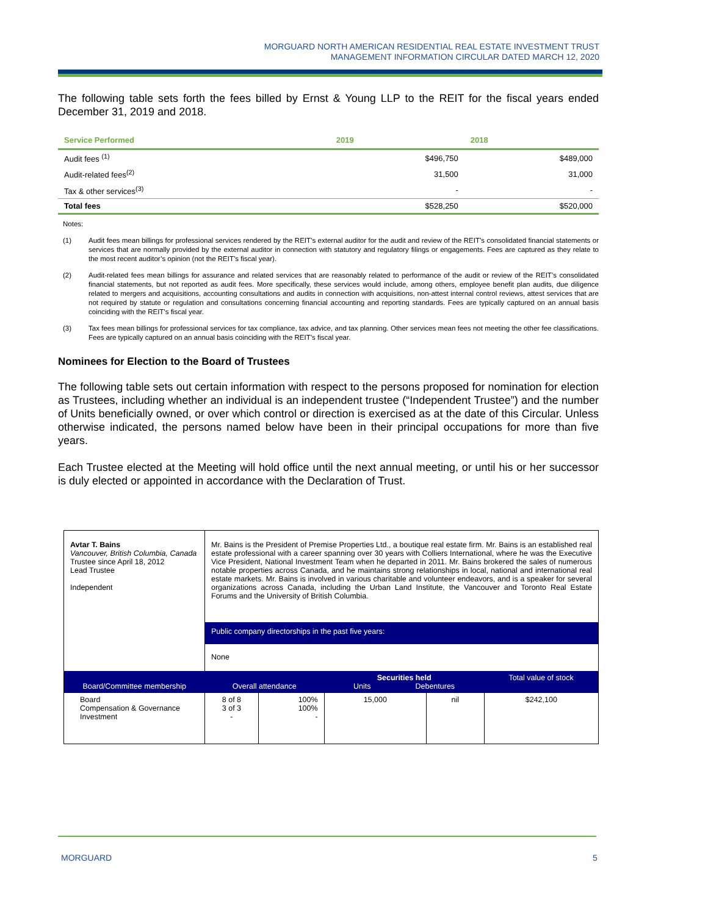MORGUARD NORTH AMERICAN RESIDENTIAL REAL ESTATE INVESTMENT TRUST
MANAGEMENT INFORMATION CIRCULAR DATED MARCH 12, 2020
The following table sets forth the fees billed by Ernst & Young LLP to the REIT for the fiscal years ended December 31, 2019 and 2018.
| Service Performed | 2019 | 2018 |
| --- | --- | --- |
| Audit fees <sup>(1)</sup> | $496,750 | $489,000 |
| Audit-related fees<sup>(2)</sup> | 31,500 | 31,000 |
| Tax & other services<sup>(3)</sup> | - | - |
| Total fees | $528,250 | $520,000 |
Notes:
(1) Audit fees mean billings for professional services rendered by the REIT’s external auditor for the audit and review of the REIT’s consolidated financial statements or services that are normally provided by the external auditor in connection with statutory and regulatory filings or engagements. Fees are captured as they relate to the most recent auditor’s opinion (not the REIT’s fiscal year).
(2) Audit-related fees mean billings for assurance and related services that are reasonably related to performance of the audit or review of the REIT’s consolidated financial statements, but not reported as audit fees. More specifically, these services would include, among others, employee benefit plan audits, due diligence related to mergers and acquisitions, accounting consultations and audits in connection with acquisitions, non-attest internal control reviews, attest services that are not required by statute or regulation and consultations concerning financial accounting and reporting standards. Fees are typically captured on an annual basis coinciding with the REIT’s fiscal year.
(3) Tax fees mean billings for professional services for tax compliance, tax advice, and tax planning. Other services mean fees not meeting the other fee classifications. Fees are typically captured on an annual basis coinciding with the REIT’s fiscal year.
Nominees for Election to the Board of Trustees
The following table sets out certain information with respect to the persons proposed for nomination for election as Trustees, including whether an individual is an independent trustee (“Independent Trustee”) and the number of Units beneficially owned, or over which control or direction is exercised as at the date of this Circular. Unless otherwise indicated, the persons named below have been in their principal occupations for more than five years.
Each Trustee elected at the Meeting will hold office until the next annual meeting, or until his or her successor is duly elected or appointed in accordance with the Declaration of Trust.
| Avtar T. Bains Vancouver, British Columbia, Canada Trustee since April 18, 2012 Lead Trustee Independent | Mr. Bains is the President of Premise Properties Ltd., a boutique real estate firm. Mr. Bains is an established real estate professional with a career spanning over 30 years with Colliers International, where he was the Executive Vice President, National Investment Team when he departed in 2011. Mr. Bains brokered the sales of numerous notable properties across Canada, and he maintains strong relationships in local, national and international real estate markets. Mr. Bains is involved in various charitable and volunteer endeavors, and is a speaker for several organizations across Canada, including the Urban Land Institute, the Vancouver and Toronto Real Estate Forums and the University of British Columbia. | | | | |
| | Public company directorships in the past five years: | | | | |
| | None | | | | |
| Board/Committee membership | Overall attendance | | Securities held Units Debentures | | Total value of stock |
| Board Compensation & Governance Investment | 8 of 8 3 of 3 - | 100% 100% - | 15,000 | nil | $242,100 |
MORGUARD 5